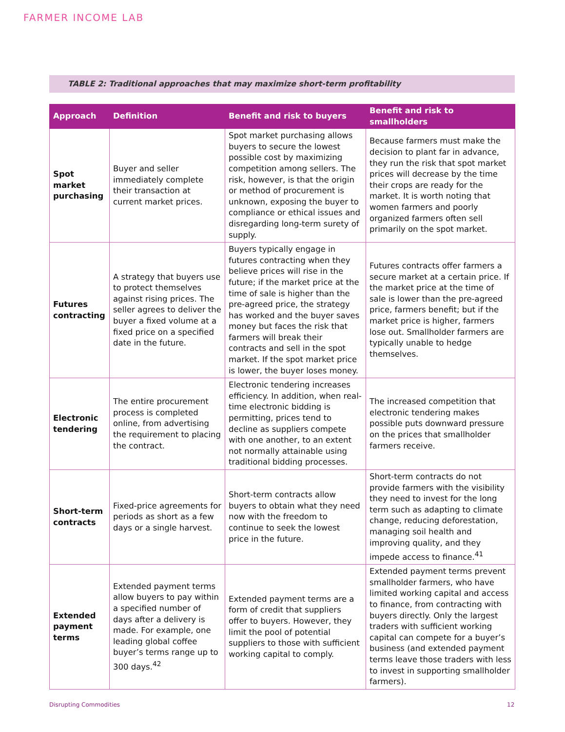FARMER INCOME LAB
TABLE 2: Traditional approaches that may maximize short-term profitability
| Approach | Definition | Benefit and risk to buyers | Benefit and risk to smallholders |
| --- | --- | --- | --- |
| Spot market purchasing | Buyer and seller immediately complete their transaction at current market prices. | Spot market purchasing allows buyers to secure the lowest possible cost by maximizing competition among sellers. The risk, however, is that the origin or method of procurement is unknown, exposing the buyer to compliance or ethical issues and disregarding long-term surety of supply. | Because farmers must make the decision to plant far in advance, they run the risk that spot market prices will decrease by the time their crops are ready for the market. It is worth noting that women farmers and poorly organized farmers often sell primarily on the spot market. |
| Futures contracting | A strategy that buyers use to protect themselves against rising prices. The seller agrees to deliver the buyer a fixed volume at a fixed price on a specified date in the future. | Buyers typically engage in futures contracting when they believe prices will rise in the future; if the market price at the time of sale is higher than the pre-agreed price, the strategy has worked and the buyer saves money but faces the risk that farmers will break their contracts and sell in the spot market. If the spot market price is lower, the buyer loses money. | Futures contracts offer farmers a secure market at a certain price. If the market price at the time of sale is lower than the pre-agreed price, farmers benefit; but if the market price is higher, farmers lose out. Smallholder farmers are typically unable to hedge themselves. |
| Electronic tendering | The entire procurement process is completed online, from advertising the requirement to placing the contract. | Electronic tendering increases efficiency. In addition, when real-time electronic bidding is permitting, prices tend to decline as suppliers compete with one another, to an extent not normally attainable using traditional bidding processes. | The increased competition that electronic tendering makes possible puts downward pressure on the prices that smallholder farmers receive. |
| Short-term contracts | Fixed-price agreements for periods as short as a few days or a single harvest. | Short-term contracts allow buyers to obtain what they need now with the freedom to continue to seek the lowest price in the future. | Short-term contracts do not provide farmers with the visibility they need to invest for the long term such as adapting to climate change, reducing deforestation, managing soil health and improving quality, and they impede access to finance.<sup>41</sup> |
| Extended payment terms | Extended payment terms allow buyers to pay within a specified number of days after a delivery is made. For example, one leading global coffee buyer’s terms range up to 300 days.<sup>42</sup> | Extended payment terms are a form of credit that suppliers offer to buyers. However, they limit the pool of potential suppliers to those with sufficient working capital to comply. | Extended payment terms prevent smallholder farmers, who have limited working capital and access to finance, from contracting with buyers directly. Only the largest traders with sufficient working capital can compete for a buyer’s business (and extended payment terms leave those traders with less to invest in supporting smallholder farmers). |
Disrupting Commodities 12